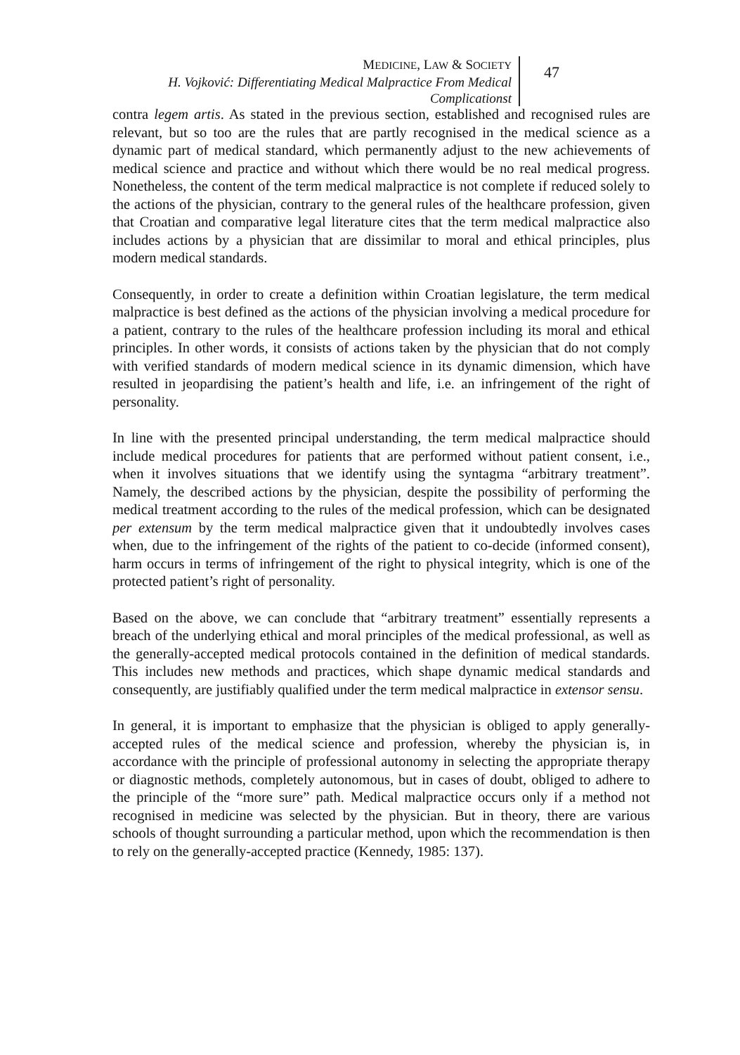MEDICINE, LAW & SOCIETY
H. Vojković: Differentiating Medical Malpractice From Medical Complicationst
47
contra legem artis. As stated in the previous section, established and recognised rules are relevant, but so too are the rules that are partly recognised in the medical science as a dynamic part of medical standard, which permanently adjust to the new achievements of medical science and practice and without which there would be no real medical progress. Nonetheless, the content of the term medical malpractice is not complete if reduced solely to the actions of the physician, contrary to the general rules of the healthcare profession, given that Croatian and comparative legal literature cites that the term medical malpractice also includes actions by a physician that are dissimilar to moral and ethical principles, plus modern medical standards.
Consequently, in order to create a definition within Croatian legislature, the term medical malpractice is best defined as the actions of the physician involving a medical procedure for a patient, contrary to the rules of the healthcare profession including its moral and ethical principles. In other words, it consists of actions taken by the physician that do not comply with verified standards of modern medical science in its dynamic dimension, which have resulted in jeopardising the patient’s health and life, i.e. an infringement of the right of personality.
In line with the presented principal understanding, the term medical malpractice should include medical procedures for patients that are performed without patient consent, i.e., when it involves situations that we identify using the syntagma “arbitrary treatment”. Namely, the described actions by the physician, despite the possibility of performing the medical treatment according to the rules of the medical profession, which can be designated per extensum by the term medical malpractice given that it undoubtedly involves cases when, due to the infringement of the rights of the patient to co-decide (informed consent), harm occurs in terms of infringement of the right to physical integrity, which is one of the protected patient’s right of personality.
Based on the above, we can conclude that “arbitrary treatment” essentially represents a breach of the underlying ethical and moral principles of the medical professional, as well as the generally-accepted medical protocols contained in the definition of medical standards. This includes new methods and practices, which shape dynamic medical standards and consequently, are justifiably qualified under the term medical malpractice in extensor sensu.
In general, it is important to emphasize that the physician is obliged to apply generally-accepted rules of the medical science and profession, whereby the physician is, in accordance with the principle of professional autonomy in selecting the appropriate therapy or diagnostic methods, completely autonomous, but in cases of doubt, obliged to adhere to the principle of the “more sure” path. Medical malpractice occurs only if a method not recognised in medicine was selected by the physician. But in theory, there are various schools of thought surrounding a particular method, upon which the recommendation is then to rely on the generally-accepted practice (Kennedy, 1985: 137).